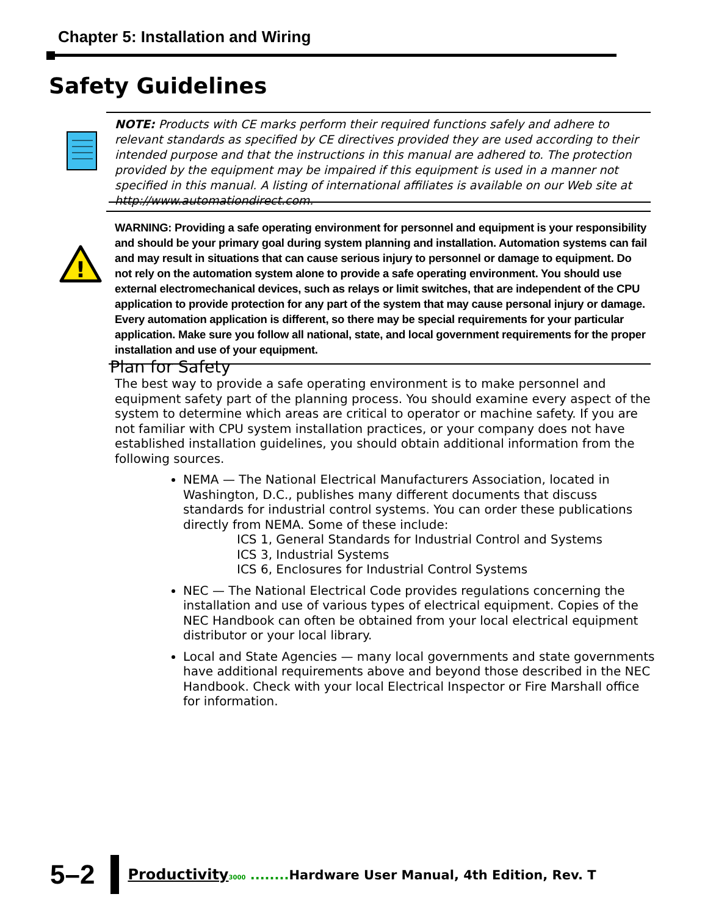Chapter 5: Installation and Wiring
Safety Guidelines
NOTE: Products with CE marks perform their required functions safely and adhere to relevant standards as specified by CE directives provided they are used according to their intended purpose and that the instructions in this manual are adhered to. The protection provided by the equipment may be impaired if this equipment is used in a manner not specified in this manual. A listing of international affiliates is available on our Web site at http://www.automationdirect.com.
!
WARNING: Providing a safe operating environment for personnel and equipment is your responsibility and should be your primary goal during system planning and installation. Automation systems can fail and may result in situations that can cause serious injury to personnel or damage to equipment. Do not rely on the automation system alone to provide a safe operating environment. You should use external electromechanical devices, such as relays or limit switches, that are independent of the CPU application to provide protection for any part of the system that may cause personal injury or damage. Every automation application is different, so there may be special requirements for your particular application. Make sure you follow all national, state, and local government requirements for the proper installation and use of your equipment.
Plan for Safety
The best way to provide a safe operating environment is to make personnel and equipment safety part of the planning process. You should examine every aspect of the system to determine which areas are critical to operator or machine safety. If you are not familiar with CPU system installation practices, or your company does not have established installation guidelines, you should obtain additional information from the following sources.
NEMA — The National Electrical Manufacturers Association, located in Washington, D.C., publishes many different documents that discuss standards for industrial control systems. You can order these publications directly from NEMA. Some of these include:
ICS 1, General Standards for Industrial Control and Systems
ICS 3, Industrial Systems
ICS 6, Enclosures for Industrial Control Systems
NEC — The National Electrical Code provides regulations concerning the installation and use of various types of electrical equipment. Copies of the NEC Handbook can often be obtained from your local electrical equipment distributor or your local library.
Local and State Agencies — many local governments and state governments have additional requirements above and beyond those described in the NEC Handbook. Check with your local Electrical Inspector or Fire Marshall office for information.
5–2
Productivity 3000 ........ Hardware User Manual, 4th Edition, Rev. T